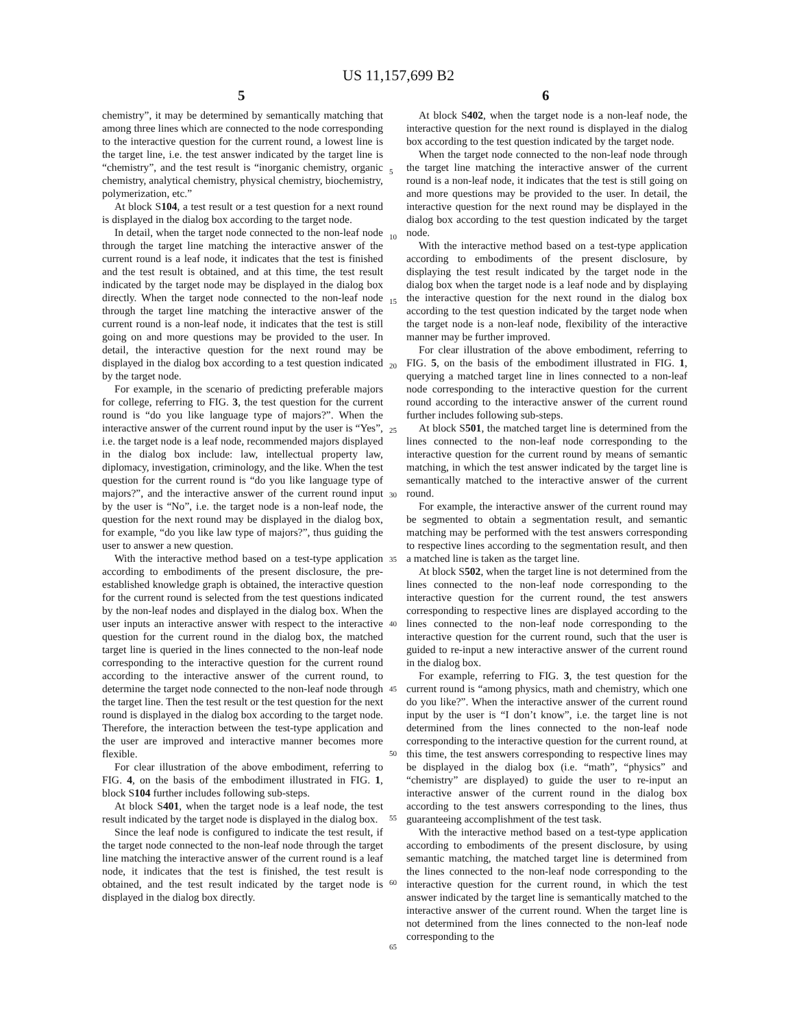US 11,157,699 B2
5 6
chemistry”, it may be determined by semantically matching that among three lines which are connected to the node corresponding to the interactive question for the current round, a lowest line is the target line, i.e. the test answer indicated by the target line is “chemistry”, and the test result is “inorganic chemistry, organic chemistry, analytical chemistry, physical chemistry, biochemistry, polymerization, etc.”
At block S104, a test result or a test question for a next round is displayed in the dialog box according to the target node.
In detail, when the target node connected to the non-leaf node through the target line matching the interactive answer of the current round is a leaf node, it indicates that the test is finished and the test result is obtained, and at this time, the test result indicated by the target node may be displayed in the dialog box directly. When the target node connected to the non-leaf node through the target line matching the interactive answer of the current round is a non-leaf node, it indicates that the test is still going on and more questions may be provided to the user. In detail, the interactive question for the next round may be displayed in the dialog box according to a test question indicated by the target node.
For example, in the scenario of predicting preferable majors for college, referring to FIG. 3, the test question for the current round is “do you like language type of majors?”. When the interactive answer of the current round input by the user is “Yes”, i.e. the target node is a leaf node, recommended majors displayed in the dialog box include: law, intellectual property law, diplomacy, investigation, criminology, and the like. When the test question for the current round is “do you like language type of majors?”, and the interactive answer of the current round input by the user is “No”, i.e. the target node is a non-leaf node, the question for the next round may be displayed in the dialog box, for example, “do you like law type of majors?”, thus guiding the user to answer a new question.
With the interactive method based on a test-type application according to embodiments of the present disclosure, the pre-established knowledge graph is obtained, the interactive question for the current round is selected from the test questions indicated by the non-leaf nodes and displayed in the dialog box. When the user inputs an interactive answer with respect to the interactive question for the current round in the dialog box, the matched target line is queried in the lines connected to the non-leaf node corresponding to the interactive question for the current round according to the interactive answer of the current round, to determine the target node connected to the non-leaf node through the target line. Then the test result or the test question for the next round is displayed in the dialog box according to the target node. Therefore, the interaction between the test-type application and the user are improved and interactive manner becomes more flexible.
For clear illustration of the above embodiment, referring to FIG. 4, on the basis of the embodiment illustrated in FIG. 1, block S104 further includes following sub-steps.
At block S401, when the target node is a leaf node, the test result indicated by the target node is displayed in the dialog box.
Since the leaf node is configured to indicate the test result, if the target node connected to the non-leaf node through the target line matching the interactive answer of the current round is a leaf node, it indicates that the test is finished, the test result is obtained, and the test result indicated by the target node is displayed in the dialog box directly.
5
10
15
20
25
30
35
40
45
50
55
60
65
At block S402, when the target node is a non-leaf node, the interactive question for the next round is displayed in the dialog box according to the test question indicated by the target node.
When the target node connected to the non-leaf node through the target line matching the interactive answer of the current round is a non-leaf node, it indicates that the test is still going on and more questions may be provided to the user. In detail, the interactive question for the next round may be displayed in the dialog box according to the test question indicated by the target node.
With the interactive method based on a test-type application according to embodiments of the present disclosure, by displaying the test result indicated by the target node in the dialog box when the target node is a leaf node and by displaying the interactive question for the next round in the dialog box according to the test question indicated by the target node when the target node is a non-leaf node, flexibility of the interactive manner may be further improved.
For clear illustration of the above embodiment, referring to FIG. 5, on the basis of the embodiment illustrated in FIG. 1, querying a matched target line in lines connected to a non-leaf node corresponding to the interactive question for the current round according to the interactive answer of the current round further includes following sub-steps.
At block S501, the matched target line is determined from the lines connected to the non-leaf node corresponding to the interactive question for the current round by means of semantic matching, in which the test answer indicated by the target line is semantically matched to the interactive answer of the current round.
For example, the interactive answer of the current round may be segmented to obtain a segmentation result, and semantic matching may be performed with the test answers corresponding to respective lines according to the segmentation result, and then a matched line is taken as the target line.
At block S502, when the target line is not determined from the lines connected to the non-leaf node corresponding to the interactive question for the current round, the test answers corresponding to respective lines are displayed according to the lines connected to the non-leaf node corresponding to the interactive question for the current round, such that the user is guided to re-input a new interactive answer of the current round in the dialog box.
For example, referring to FIG. 3, the test question for the current round is “among physics, math and chemistry, which one do you like?”. When the interactive answer of the current round input by the user is “I don’t know”, i.e. the target line is not determined from the lines connected to the non-leaf node corresponding to the interactive question for the current round, at this time, the test answers corresponding to respective lines may be displayed in the dialog box (i.e. “math”, “physics” and “chemistry” are displayed) to guide the user to re-input an interactive answer of the current round in the dialog box according to the test answers corresponding to the lines, thus guaranteeing accomplishment of the test task.
With the interactive method based on a test-type application according to embodiments of the present disclosure, by using semantic matching, the matched target line is determined from the lines connected to the non-leaf node corresponding to the interactive question for the current round, in which the test answer indicated by the target line is semantically matched to the interactive answer of the current round. When the target line is not determined from the lines connected to the non-leaf node corresponding to the